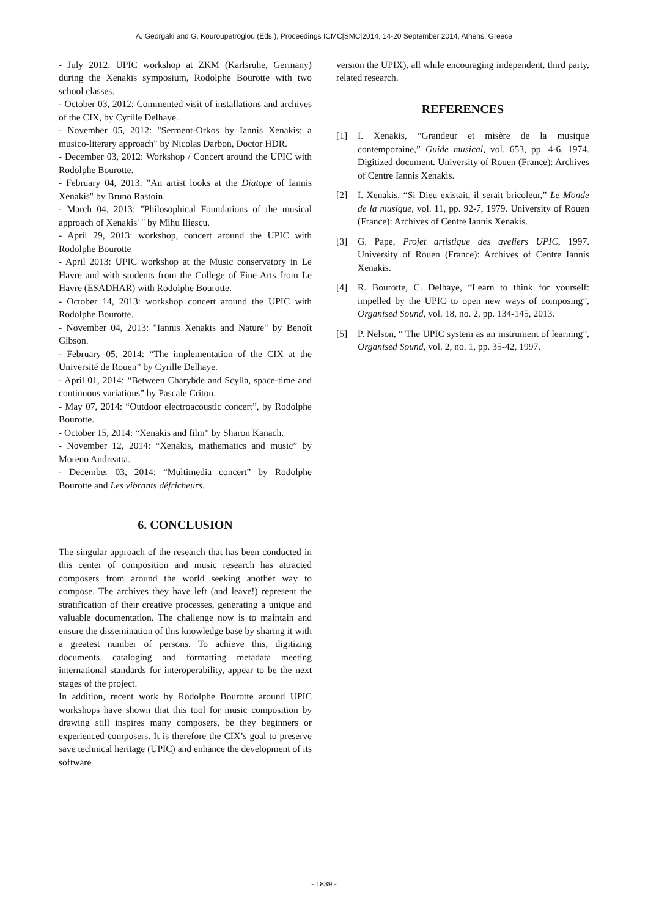A. Georgaki and G. Kouroupetroglou (Eds.), Proceedings ICMC|SMC|2014, 14-20 September 2014, Athens, Greece
- July 2012: UPIC workshop at ZKM (Karlsruhe, Germany) during the Xenakis symposium, Rodolphe Bourotte with two school classes.
- October 03, 2012: Commented visit of installations and archives of the CIX, by Cyrille Delhaye.
- November 05, 2012: "Serment-Orkos by Iannis Xenakis: a musico-literary approach" by Nicolas Darbon, Doctor HDR.
- December 03, 2012: Workshop / Concert around the UPIC with Rodolphe Bourotte.
- February 04, 2013: "An artist looks at the Diatope of Iannis Xenakis" by Bruno Rastoin.
- March 04, 2013: "Philosophical Foundations of the musical approach of Xenakis' " by Mihu Iliescu.
- April 29, 2013: workshop, concert around the UPIC with Rodolphe Bourotte
- April 2013: UPIC workshop at the Music conservatory in Le Havre and with students from the College of Fine Arts from Le Havre (ESADHAR) with Rodolphe Bourotte.
- October 14, 2013: workshop concert around the UPIC with Rodolphe Bourotte.
- November 04, 2013: "Iannis Xenakis and Nature" by Benoît Gibson.
- February 05, 2014: “The implementation of the CIX at the Université de Rouen” by Cyrille Delhaye.
- April 01, 2014: “Between Charybde and Scylla, space-time and continuous variations” by Pascale Criton.
- May 07, 2014: “Outdoor electroacoustic concert”, by Rodolphe Bourotte.
- October 15, 2014: “Xenakis and film” by Sharon Kanach.
- November 12, 2014: “Xenakis, mathematics and music” by Moreno Andreatta.
- December 03, 2014: “Multimedia concert” by Rodolphe Bourotte and Les vibrants défricheurs.
6. CONCLUSION
The singular approach of the research that has been conducted in this center of composition and music research has attracted composers from around the world seeking another way to compose. The archives they have left (and leave!) represent the stratification of their creative processes, generating a unique and valuable documentation. The challenge now is to maintain and ensure the dissemination of this knowledge base by sharing it with a greatest number of persons. To achieve this, digitizing documents, cataloging and formatting metadata meeting international standards for interoperability, appear to be the next stages of the project.
In addition, recent work by Rodolphe Bourotte around UPIC workshops have shown that this tool for music composition by drawing still inspires many composers, be they beginners or experienced composers. It is therefore the CIX’s goal to preserve save technical heritage (UPIC) and enhance the development of its software
version the UPIX), all while encouraging independent, third party, related research.
REFERENCES
[1] I. Xenakis, “Grandeur et misère de la musique contemporaine,” Guide musical, vol. 653, pp. 4-6, 1974. Digitized document. University of Rouen (France): Archives of Centre Iannis Xenakis.
[2] I. Xenakis, “Si Dieu existait, il serait bricoleur,” Le Monde de la musique, vol. 11, pp. 92-7, 1979. University of Rouen (France): Archives of Centre Iannis Xenakis.
[3] G. Pape, Projet artistique des ayeliers UPIC, 1997. University of Rouen (France): Archives of Centre Iannis Xenakis.
[4] R. Bourotte, C. Delhaye, “Learn to think for yourself: impelled by the UPIC to open new ways of composing”, Organised Sound, vol. 18, no. 2, pp. 134-145, 2013.
[5] P. Nelson, “ The UPIC system as an instrument of learning”, Organised Sound, vol. 2, no. 1, pp. 35-42, 1997.
- 1839 -